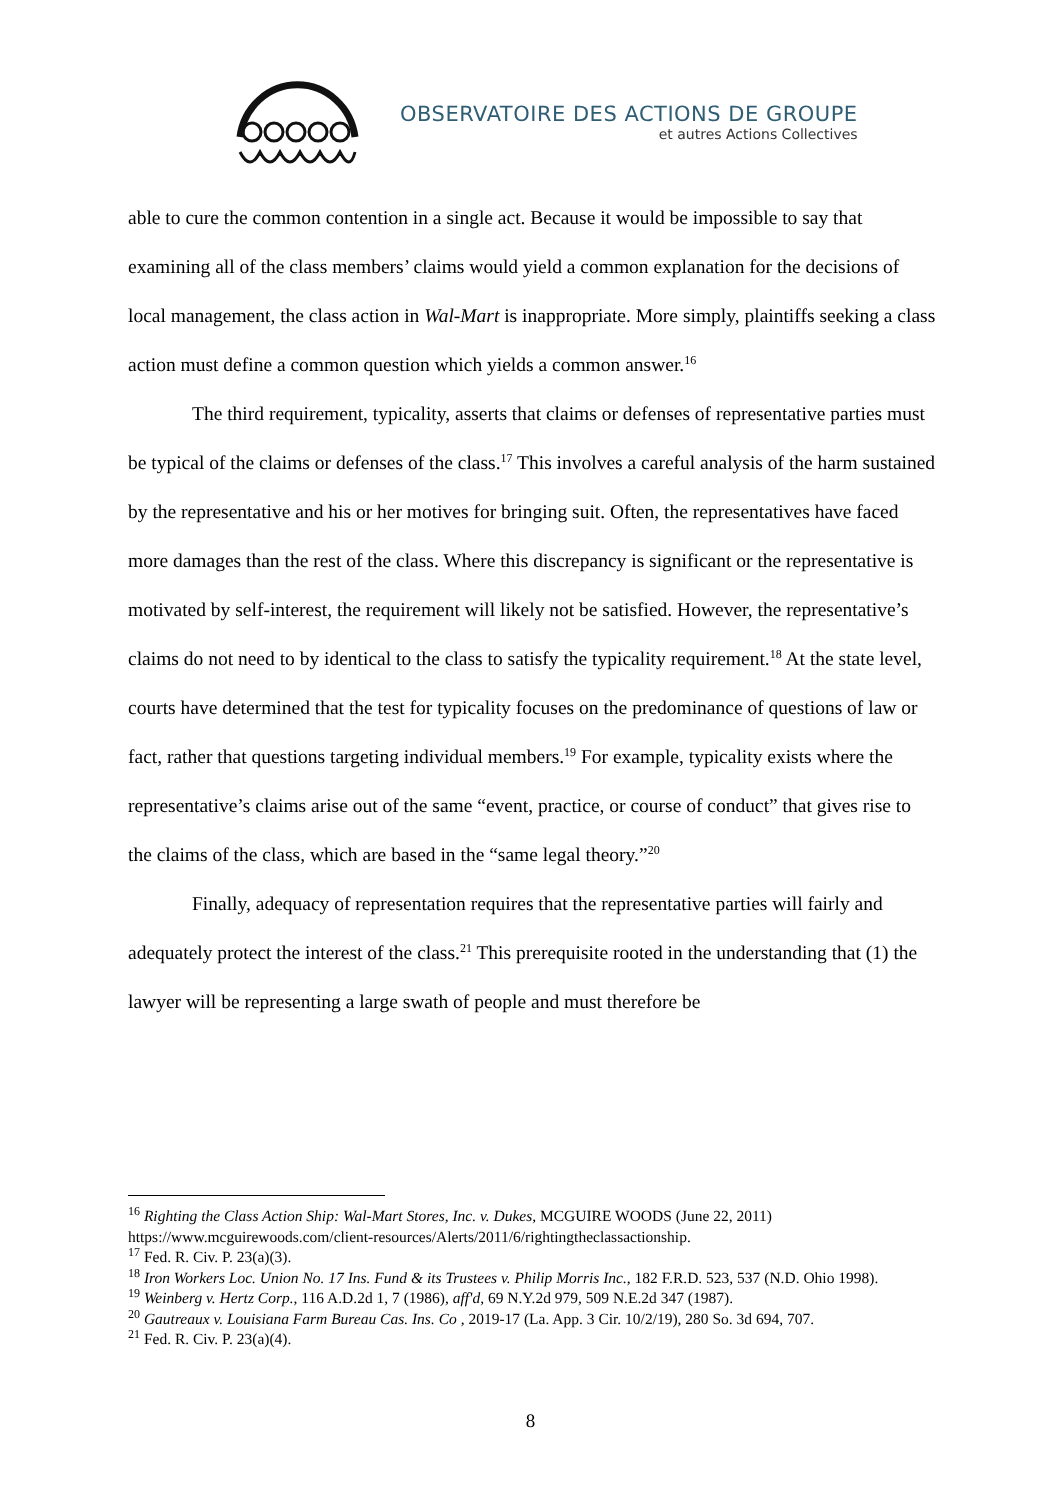OBSERVATOIRE DES ACTIONS DE GROUPE
et autres Actions Collectives
able to cure the common contention in a single act. Because it would be impossible to say that examining all of the class members’ claims would yield a common explanation for the decisions of local management, the class action in Wal-Mart is inappropriate. More simply, plaintiffs seeking a class action must define a common question which yields a common answer.<sup>16</sup>
The third requirement, typicality, asserts that claims or defenses of representative parties must be typical of the claims or defenses of the class.<sup>17</sup> This involves a careful analysis of the harm sustained by the representative and his or her motives for bringing suit. Often, the representatives have faced more damages than the rest of the class. Where this discrepancy is significant or the representative is motivated by self-interest, the requirement will likely not be satisfied. However, the representative’s claims do not need to by identical to the class to satisfy the typicality requirement.<sup>18</sup> At the state level, courts have determined that the test for typicality focuses on the predominance of questions of law or fact, rather that questions targeting individual members.<sup>19</sup> For example, typicality exists where the representative’s claims arise out of the same “event, practice, or course of conduct” that gives rise to the claims of the class, which are based in the “same legal theory.”<sup>20</sup>
Finally, adequacy of representation requires that the representative parties will fairly and adequately protect the interest of the class.<sup>21</sup> This prerequisite rooted in the understanding that (1) the lawyer will be representing a large swath of people and must therefore be
<sup>16</sup> Righting the Class Action Ship: Wal-Mart Stores, Inc. v. Dukes, MCGUIRE WOODS (June 22, 2011) https://www.mcguirewoods.com/client-resources/Alerts/2011/6/rightingtheclassactionship.
<sup>17</sup> Fed. R. Civ. P. 23(a)(3).
<sup>18</sup> Iron Workers Loc. Union No. 17 Ins. Fund & its Trustees v. Philip Morris Inc., 182 F.R.D. 523, 537 (N.D. Ohio 1998).
<sup>19</sup> Weinberg v. Hertz Corp., 116 A.D.2d 1, 7 (1986), aff'd, 69 N.Y.2d 979, 509 N.E.2d 347 (1987).
<sup>20</sup> Gautreaux v. Louisiana Farm Bureau Cas. Ins. Co , 2019-17 (La. App. 3 Cir. 10/2/19), 280 So. 3d 694, 707.
<sup>21</sup> Fed. R. Civ. P. 23(a)(4).
8